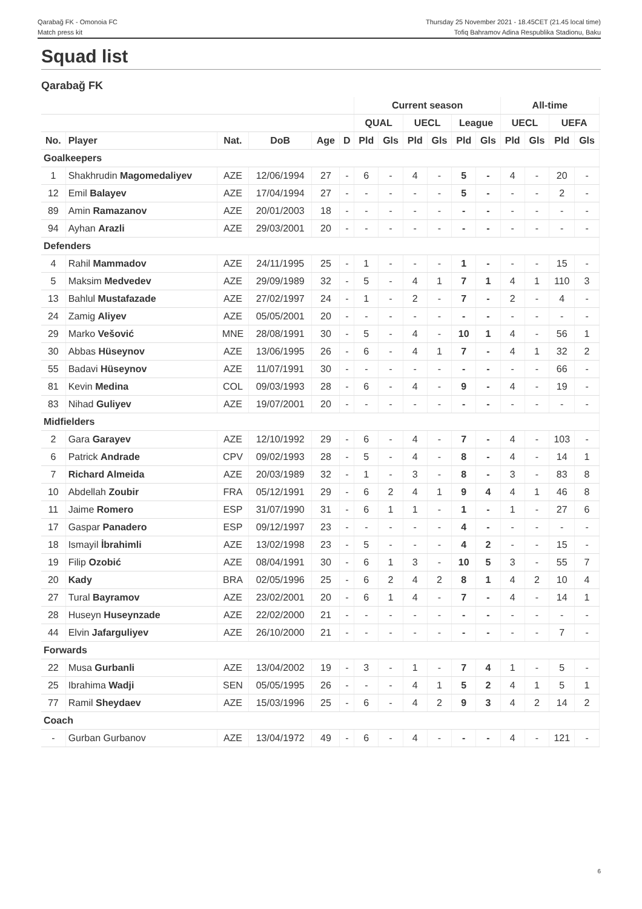Qarabağ FK - Omonoia FC
Match press kit
Thursday 25 November 2021 - 18.45CET (21.45 local time)
Tofiq Bahramov Adina Respublika Stadionu, Baku
Squad list
Qarabağ FK
| | | | | | | Current season | | | | | | All-time | | | |
| --- | --- | --- | --- | --- | --- | --- | --- | --- | --- | --- | --- | --- | --- | --- | --- |
| | | | | | | QUAL | | UECL | | League | | UECL | | UEFA | |
| No. | Player | Nat. | DoB | Age | D | Pld | Gls | Pld | Gls | Pld | Gls | Pld | Gls | Pld | Gls |
| Goalkeepers | | | | | | | | | | | | | | | |
| 1 | Shakhrudin Magomedaliyev | AZE | 12/06/1994 | 27 | - | 6 | - | 4 | - | 5 | - | 4 | - | 20 | - |
| 12 | Emil Balayev | AZE | 17/04/1994 | 27 | - | - | - | - | - | 5 | - | - | - | 2 | - |
| 89 | Amin Ramazanov | AZE | 20/01/2003 | 18 | - | - | - | - | - | - | - | - | - | - | - |
| 94 | Ayhan Arazli | AZE | 29/03/2001 | 20 | - | - | - | - | - | - | - | - | - | - | - |
| Defenders | | | | | | | | | | | | | | | |
| 4 | Rahil Mammadov | AZE | 24/11/1995 | 25 | - | 1 | - | - | - | 1 | - | - | - | 15 | - |
| 5 | Maksim Medvedev | AZE | 29/09/1989 | 32 | - | 5 | - | 4 | 1 | 7 | 1 | 4 | 1 | 110 | 3 |
| 13 | Bahlul Mustafazade | AZE | 27/02/1997 | 24 | - | 1 | - | 2 | - | 7 | - | 2 | - | 4 | - |
| 24 | Zamig Aliyev | AZE | 05/05/2001 | 20 | - | - | - | - | - | - | - | - | - | - | - |
| 29 | Marko Vešović | MNE | 28/08/1991 | 30 | - | 5 | - | 4 | - | 10 | 1 | 4 | - | 56 | 1 |
| 30 | Abbas Hüseynov | AZE | 13/06/1995 | 26 | - | 6 | - | 4 | 1 | 7 | - | 4 | 1 | 32 | 2 |
| 55 | Badavi Hüseynov | AZE | 11/07/1991 | 30 | - | - | - | - | - | - | - | - | - | 66 | - |
| 81 | Kevin Medina | COL | 09/03/1993 | 28 | - | 6 | - | 4 | - | 9 | - | 4 | - | 19 | - |
| 83 | Nihad Guliyev | AZE | 19/07/2001 | 20 | - | - | - | - | - | - | - | - | - | - | - |
| Midfielders | | | | | | | | | | | | | | | |
| 2 | Gara Garayev | AZE | 12/10/1992 | 29 | - | 6 | - | 4 | - | 7 | - | 4 | - | 103 | - |
| 6 | Patrick Andrade | CPV | 09/02/1993 | 28 | - | 5 | - | 4 | - | 8 | - | 4 | - | 14 | 1 |
| 7 | Richard Almeida | AZE | 20/03/1989 | 32 | - | 1 | - | 3 | - | 8 | - | 3 | - | 83 | 8 |
| 10 | Abdellah Zoubir | FRA | 05/12/1991 | 29 | - | 6 | 2 | 4 | 1 | 9 | 4 | 4 | 1 | 46 | 8 |
| 11 | Jaime Romero | ESP | 31/07/1990 | 31 | - | 6 | 1 | 1 | - | 1 | - | 1 | - | 27 | 6 |
| 17 | Gaspar Panadero | ESP | 09/12/1997 | 23 | - | - | - | - | - | 4 | - | - | - | - | - |
| 18 | Ismayil İbrahimli | AZE | 13/02/1998 | 23 | - | 5 | - | - | - | 4 | 2 | - | - | 15 | - |
| 19 | Filip Ozobić | AZE | 08/04/1991 | 30 | - | 6 | 1 | 3 | - | 10 | 5 | 3 | - | 55 | 7 |
| 20 | Kady | BRA | 02/05/1996 | 25 | - | 6 | 2 | 4 | 2 | 8 | 1 | 4 | 2 | 10 | 4 |
| 27 | Tural Bayramov | AZE | 23/02/2001 | 20 | - | 6 | 1 | 4 | - | 7 | - | 4 | - | 14 | 1 |
| 28 | Huseyn Huseynzade | AZE | 22/02/2000 | 21 | - | - | - | - | - | - | - | - | - | - | - |
| 44 | Elvin Jafarguliyev | AZE | 26/10/2000 | 21 | - | - | - | - | - | - | - | - | - | 7 | - |
| Forwards | | | | | | | | | | | | | | | |
| 22 | Musa Gurbanli | AZE | 13/04/2002 | 19 | - | 3 | - | 1 | - | 7 | 4 | 1 | - | 5 | - |
| 25 | Ibrahima Wadji | SEN | 05/05/1995 | 26 | - | - | - | 4 | 1 | 5 | 2 | 4 | 1 | 5 | 1 |
| 77 | Ramil Sheydaev | AZE | 15/03/1996 | 25 | - | 6 | - | 4 | 2 | 9 | 3 | 4 | 2 | 14 | 2 |
| Coach | | | | | | | | | | | | | | | |
| - | Gurban Gurbanov | AZE | 13/04/1972 | 49 | - | 6 | - | 4 | - | - | - | 4 | - | 121 | - |
6